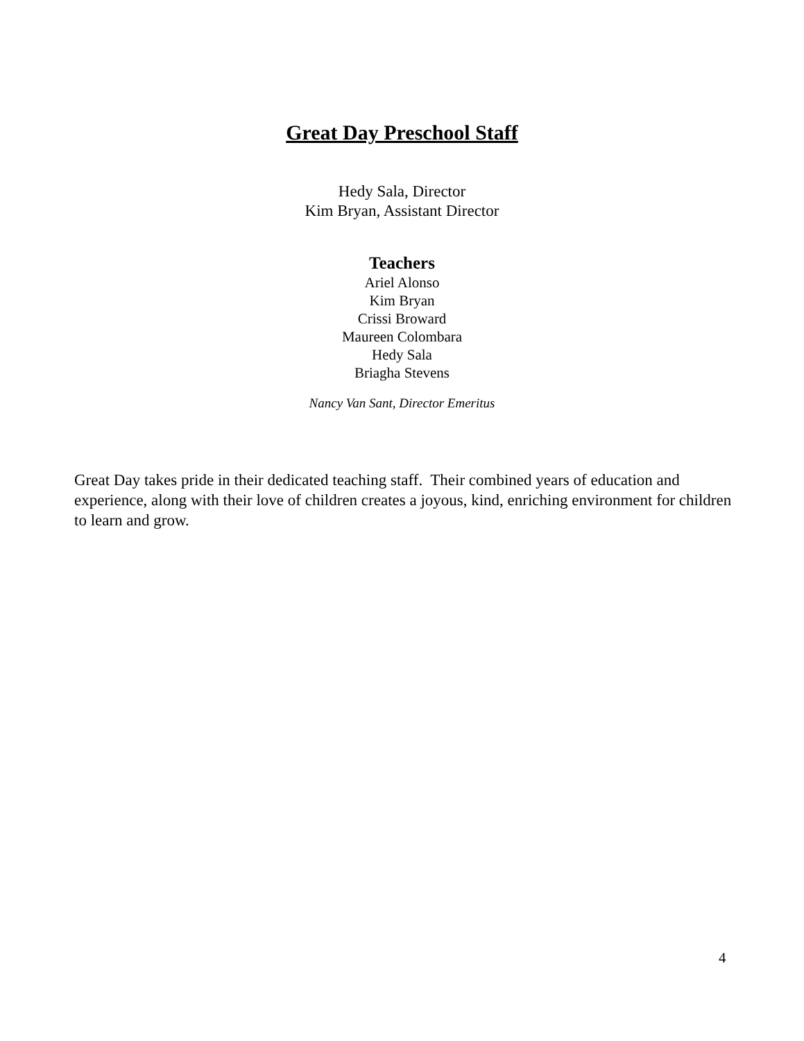Great Day Preschool Staff
Hedy Sala, Director
Kim Bryan, Assistant Director
Teachers
Ariel Alonso
Kim Bryan
Crissi Broward
Maureen Colombara
Hedy Sala
Briagha Stevens
Nancy Van Sant, Director Emeritus
Great Day takes pride in their dedicated teaching staff. Their combined years of education and experience, along with their love of children creates a joyous, kind, enriching environment for children to learn and grow.
4